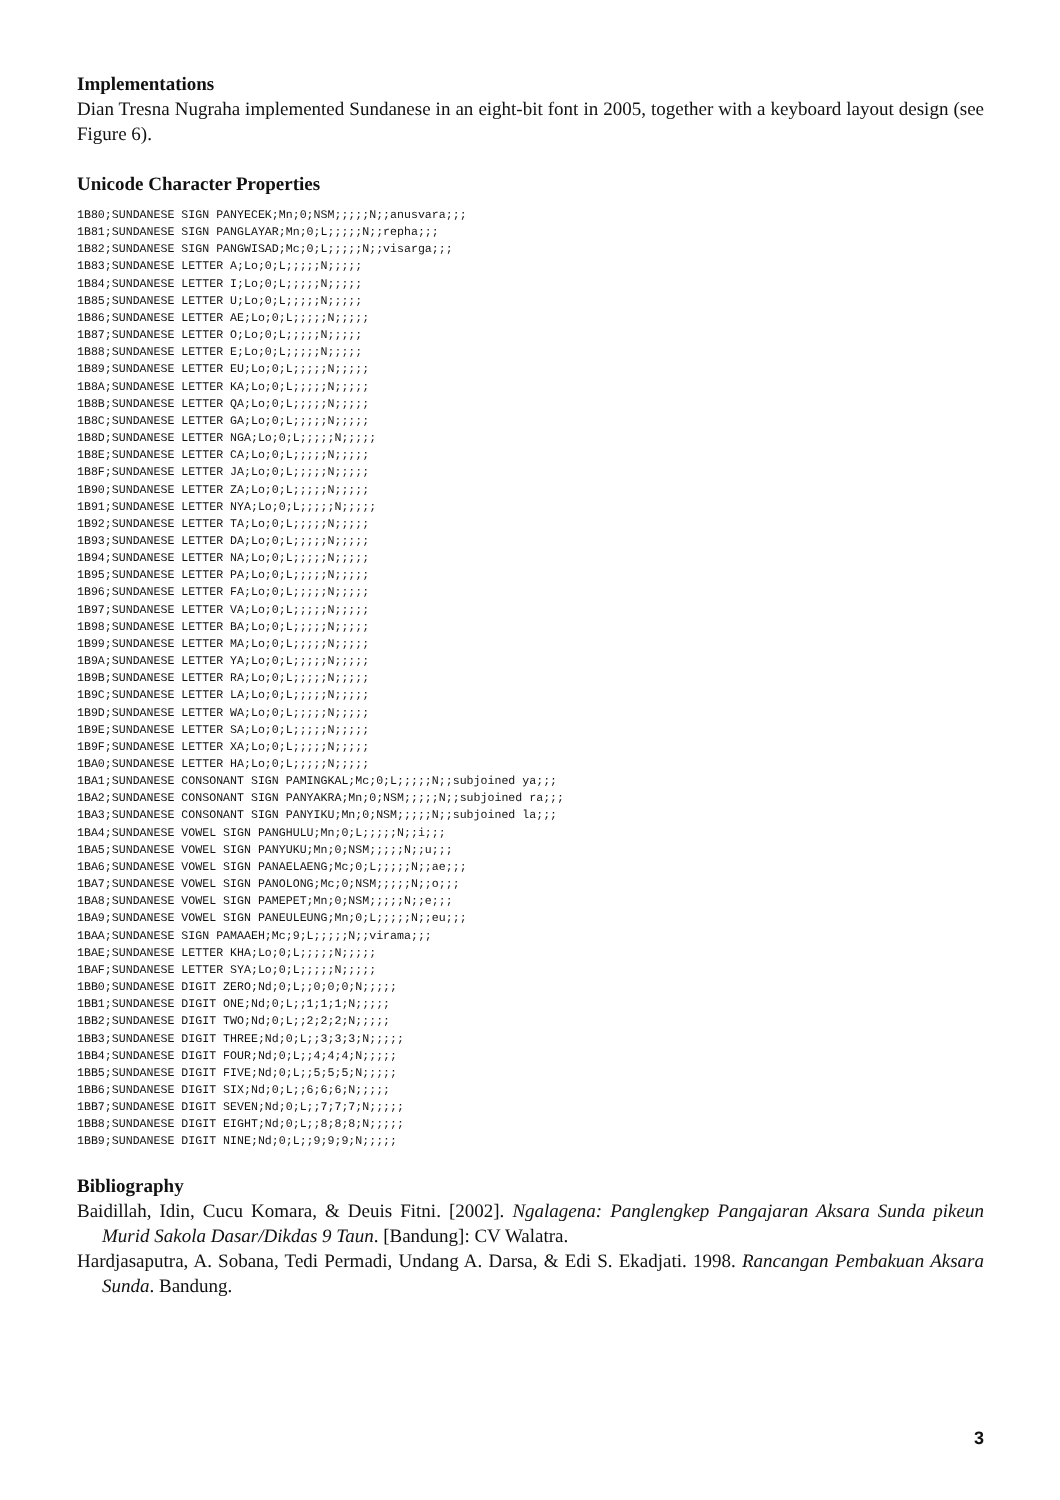Implementations
Dian Tresna Nugraha implemented Sundanese in an eight-bit font in 2005, together with a keyboard layout design (see Figure 6).
Unicode Character Properties
1B80;SUNDANESE SIGN PANYECEK;Mn;0;NSM;;;;;N;;anusvara;;;
1B81;SUNDANESE SIGN PANGLAYAR;Mn;0;L;;;;;N;;repha;;;
1B82;SUNDANESE SIGN PANGWISAD;Mc;0;L;;;;;N;;visarga;;;
1B83;SUNDANESE LETTER A;Lo;0;L;;;;;N;;;;;
1B84;SUNDANESE LETTER I;Lo;0;L;;;;;N;;;;;
1B85;SUNDANESE LETTER U;Lo;0;L;;;;;N;;;;;
1B86;SUNDANESE LETTER AE;Lo;0;L;;;;;N;;;;;
1B87;SUNDANESE LETTER O;Lo;0;L;;;;;N;;;;;
1B88;SUNDANESE LETTER E;Lo;0;L;;;;;N;;;;;
1B89;SUNDANESE LETTER EU;Lo;0;L;;;;;N;;;;;
1B8A;SUNDANESE LETTER KA;Lo;0;L;;;;;N;;;;;
1B8B;SUNDANESE LETTER QA;Lo;0;L;;;;;N;;;;;
1B8C;SUNDANESE LETTER GA;Lo;0;L;;;;;N;;;;;
1B8D;SUNDANESE LETTER NGA;Lo;0;L;;;;;N;;;;;
1B8E;SUNDANESE LETTER CA;Lo;0;L;;;;;N;;;;;
1B8F;SUNDANESE LETTER JA;Lo;0;L;;;;;N;;;;;
1B90;SUNDANESE LETTER ZA;Lo;0;L;;;;;N;;;;;
1B91;SUNDANESE LETTER NYA;Lo;0;L;;;;;N;;;;;
1B92;SUNDANESE LETTER TA;Lo;0;L;;;;;N;;;;;
1B93;SUNDANESE LETTER DA;Lo;0;L;;;;;N;;;;;
1B94;SUNDANESE LETTER NA;Lo;0;L;;;;;N;;;;;
1B95;SUNDANESE LETTER PA;Lo;0;L;;;;;N;;;;;
1B96;SUNDANESE LETTER FA;Lo;0;L;;;;;N;;;;;
1B97;SUNDANESE LETTER VA;Lo;0;L;;;;;N;;;;;
1B98;SUNDANESE LETTER BA;Lo;0;L;;;;;N;;;;;
1B99;SUNDANESE LETTER MA;Lo;0;L;;;;;N;;;;;
1B9A;SUNDANESE LETTER YA;Lo;0;L;;;;;N;;;;;
1B9B;SUNDANESE LETTER RA;Lo;0;L;;;;;N;;;;;
1B9C;SUNDANESE LETTER LA;Lo;0;L;;;;;N;;;;;
1B9D;SUNDANESE LETTER WA;Lo;0;L;;;;;N;;;;;
1B9E;SUNDANESE LETTER SA;Lo;0;L;;;;;N;;;;;
1B9F;SUNDANESE LETTER XA;Lo;0;L;;;;;N;;;;;
1BA0;SUNDANESE LETTER HA;Lo;0;L;;;;;N;;;;;
1BA1;SUNDANESE CONSONANT SIGN PAMINGKAL;Mc;0;L;;;;;N;;subjoined ya;;;
1BA2;SUNDANESE CONSONANT SIGN PANYAKRA;Mn;0;NSM;;;;;N;;subjoined ra;;;
1BA3;SUNDANESE CONSONANT SIGN PANYIKU;Mn;0;NSM;;;;;N;;subjoined la;;;
1BA4;SUNDANESE VOWEL SIGN PANGHULU;Mn;0;L;;;;;N;;i;;;
1BA5;SUNDANESE VOWEL SIGN PANYUKU;Mn;0;NSM;;;;;N;;u;;;
1BA6;SUNDANESE VOWEL SIGN PANAELAENG;Mc;0;L;;;;;N;;ae;;;
1BA7;SUNDANESE VOWEL SIGN PANOLONG;Mc;0;NSM;;;;;N;;o;;;
1BA8;SUNDANESE VOWEL SIGN PAMEPET;Mn;0;NSM;;;;;N;;e;;;
1BA9;SUNDANESE VOWEL SIGN PANEULEUNG;Mn;0;L;;;;;N;;eu;;;
1BAA;SUNDANESE SIGN PAMAAEH;Mc;9;L;;;;;N;;virama;;;
1BAE;SUNDANESE LETTER KHA;Lo;0;L;;;;;N;;;;;
1BAF;SUNDANESE LETTER SYA;Lo;0;L;;;;;N;;;;;
1BB0;SUNDANESE DIGIT ZERO;Nd;0;L;;0;0;0;N;;;;;
1BB1;SUNDANESE DIGIT ONE;Nd;0;L;;1;1;1;N;;;;;
1BB2;SUNDANESE DIGIT TWO;Nd;0;L;;2;2;2;N;;;;;
1BB3;SUNDANESE DIGIT THREE;Nd;0;L;;3;3;3;N;;;;;
1BB4;SUNDANESE DIGIT FOUR;Nd;0;L;;4;4;4;N;;;;;
1BB5;SUNDANESE DIGIT FIVE;Nd;0;L;;5;5;5;N;;;;;
1BB6;SUNDANESE DIGIT SIX;Nd;0;L;;6;6;6;N;;;;;
1BB7;SUNDANESE DIGIT SEVEN;Nd;0;L;;7;7;7;N;;;;;
1BB8;SUNDANESE DIGIT EIGHT;Nd;0;L;;8;8;8;N;;;;;
1BB9;SUNDANESE DIGIT NINE;Nd;0;L;;9;9;9;N;;;;;
Bibliography
Baidillah, Idin, Cucu Komara, & Deuis Fitni. [2002]. Ngalagena: Panglengkep Pangajaran Aksara Sunda pikeun Murid Sakola Dasar/Dikdas 9 Taun. [Bandung]: CV Walatra.
Hardjasaputra, A. Sobana, Tedi Permadi, Undang A. Darsa, & Edi S. Ekadjati. 1998. Rancangan Pembakuan Aksara Sunda. Bandung.
3